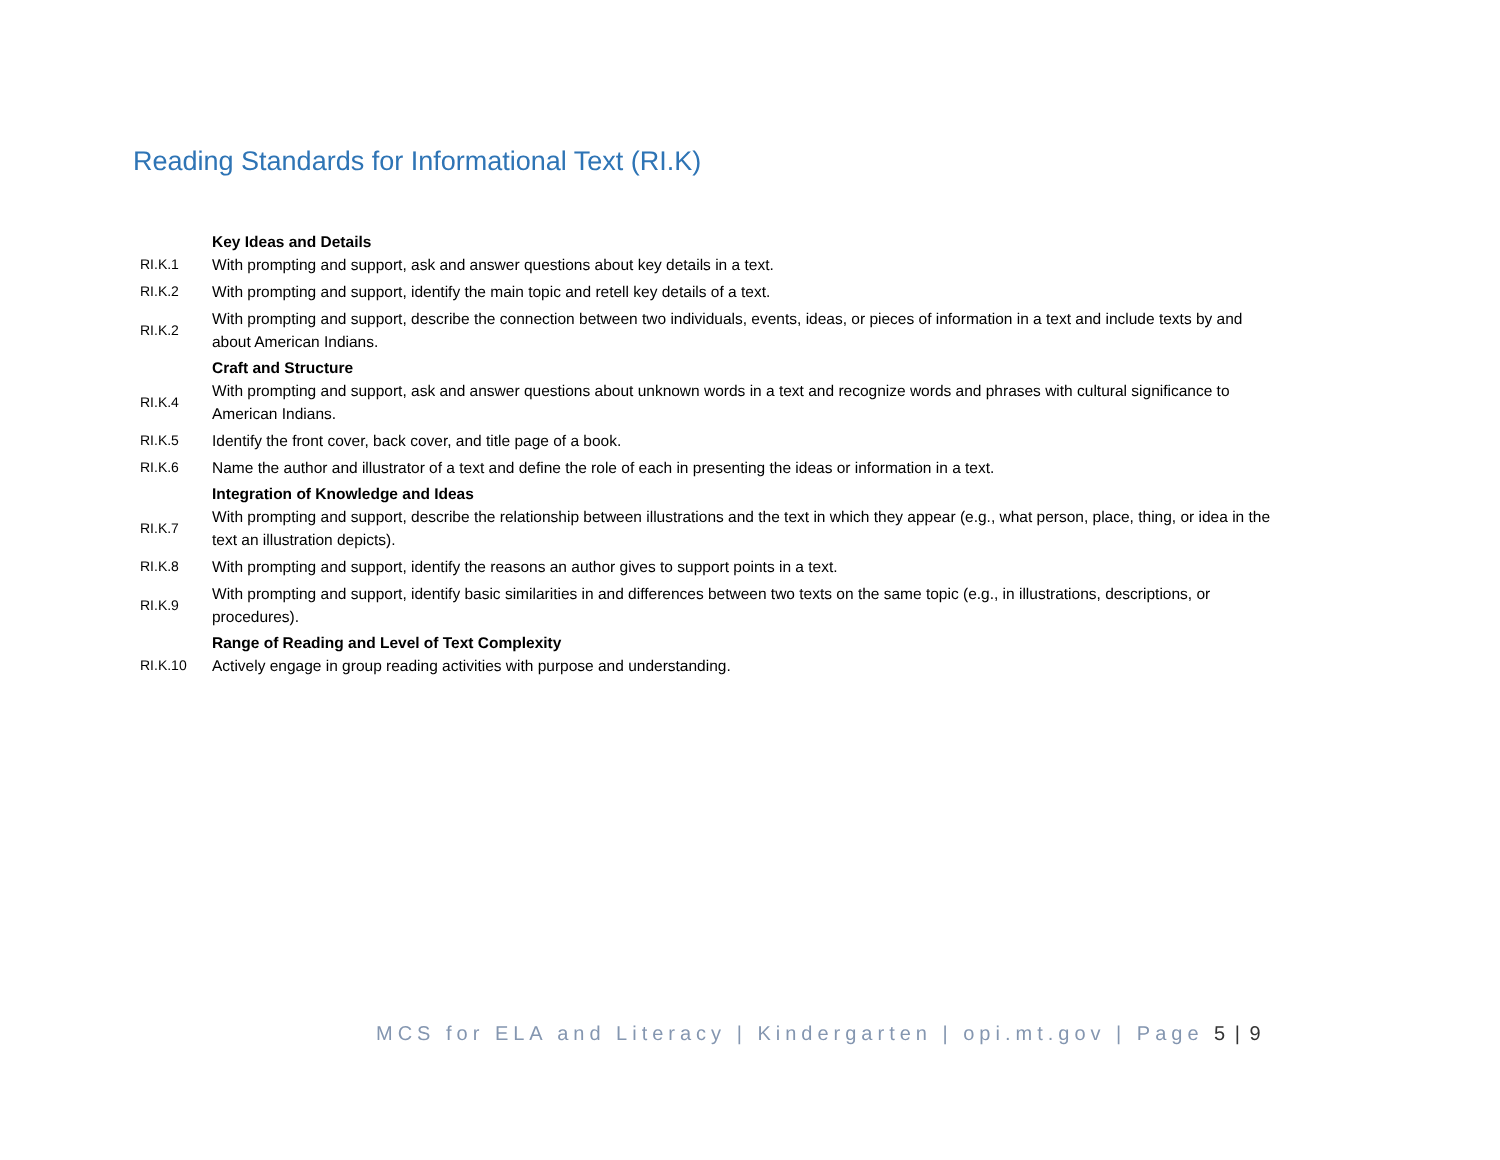Reading Standards for Informational Text (RI.K)
| | Key Ideas and Details |
| RI.K.1 | With prompting and support, ask and answer questions about key details in a text. |
| RI.K.2 | With prompting and support, identify the main topic and retell key details of a text. |
| RI.K.2 | With prompting and support, describe the connection between two individuals, events, ideas, or pieces of information in a text and include texts by and about American Indians. |
| | Craft and Structure |
| RI.K.4 | With prompting and support, ask and answer questions about unknown words in a text and recognize words and phrases with cultural significance to American Indians. |
| RI.K.5 | Identify the front cover, back cover, and title page of a book. |
| RI.K.6 | Name the author and illustrator of a text and define the role of each in presenting the ideas or information in a text. |
| | Integration of Knowledge and Ideas |
| RI.K.7 | With prompting and support, describe the relationship between illustrations and the text in which they appear (e.g., what person, place, thing, or idea in the text an illustration depicts). |
| RI.K.8 | With prompting and support, identify the reasons an author gives to support points in a text. |
| RI.K.9 | With prompting and support, identify basic similarities in and differences between two texts on the same topic (e.g., in illustrations, descriptions, or procedures). |
| | Range of Reading and Level of Text Complexity |
| RI.K.10 | Actively engage in group reading activities with purpose and understanding. |
MCS for ELA and Literacy | Kindergarten | opi.mt.gov | Page 5 | 9